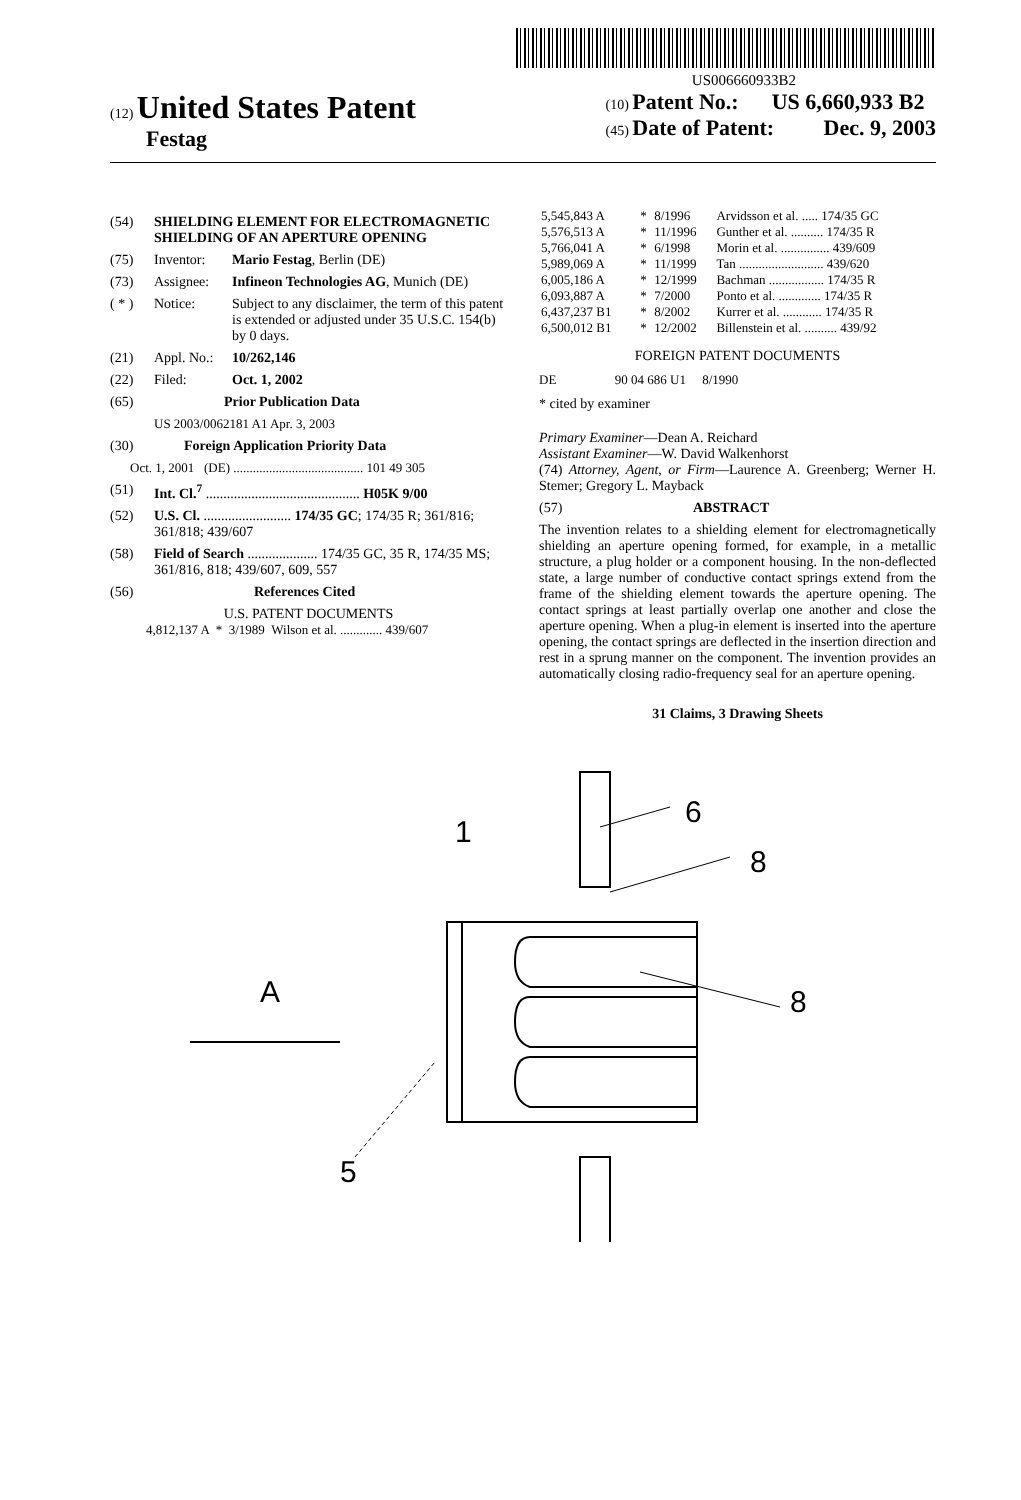US006660933B2
(12) United States Patent
Festag
(10) Patent No.: US 6,660,933 B2
(45) Date of Patent: Dec. 9, 2003
(54) SHIELDING ELEMENT FOR ELECTROMAGNETIC SHIELDING OF AN APERTURE OPENING
(75) Inventor: Mario Festag, Berlin (DE)
(73) Assignee: Infineon Technologies AG, Munich (DE)
( * ) Notice: Subject to any disclaimer, the term of this patent is extended or adjusted under 35 U.S.C. 154(b) by 0 days.
(21) Appl. No.: 10/262,146
(22) Filed: Oct. 1, 2002
(65) Prior Publication Data
US 2003/0062181 A1 Apr. 3, 2003
(30) Foreign Application Priority Data
Oct. 1, 2001 (DE) ........................................ 101 49 305
(51) Int. Cl.<sup>7</sup> ............................................ H05K 9/00
(52) U.S. Cl. ......................... 174/35 GC; 174/35 R; 361/816; 361/818; 439/607
(58) Field of Search .................... 174/35 GC, 35 R, 174/35 MS; 361/816, 818; 439/607, 609, 557
(56) References Cited
U.S. PATENT DOCUMENTS
4,812,137 A * 3/1989 Wilson et al. ............. 439/607
| 5,545,843 A | * | 8/1996 | Arvidsson et al. ..... 174/35 GC |
| 5,576,513 A | * | 11/1996 | Gunther et al. .......... 174/35 R |
| 5,766,041 A | * | 6/1998 | Morin et al. ............... 439/609 |
| 5,989,069 A | * | 11/1999 | Tan .......................... 439/620 |
| 6,005,186 A | * | 12/1999 | Bachman ................. 174/35 R |
| 6,093,887 A | * | 7/2000 | Ponto et al. ............. 174/35 R |
| 6,437,237 B1 | * | 8/2002 | Kurrer et al. ............ 174/35 R |
| 6,500,012 B1 | * | 12/2002 | Billenstein et al. .......... 439/92 |
FOREIGN PATENT DOCUMENTS
DE 90 04 686 U1 8/1990
* cited by examiner
Primary Examiner—Dean A. Reichard
Assistant Examiner—W. David Walkenhorst
(74) Attorney, Agent, or Firm—Laurence A. Greenberg; Werner H. Stemer; Gregory L. Mayback
(57) ABSTRACT
The invention relates to a shielding element for electromagnetically shielding an aperture opening formed, for example, in a metallic structure, a plug holder or a component housing. In the non-deflected state, a large number of conductive contact springs extend from the frame of the shielding element towards the aperture opening. The contact springs at least partially overlap one another and close the aperture opening. When a plug-in element is inserted into the aperture opening, the contact springs are deflected in the insertion direction and rest in a sprung manner on the component. The invention provides an automatically closing radio-frequency seal for an aperture opening.
31 Claims, 3 Drawing Sheets
1
6
8
8
A
5